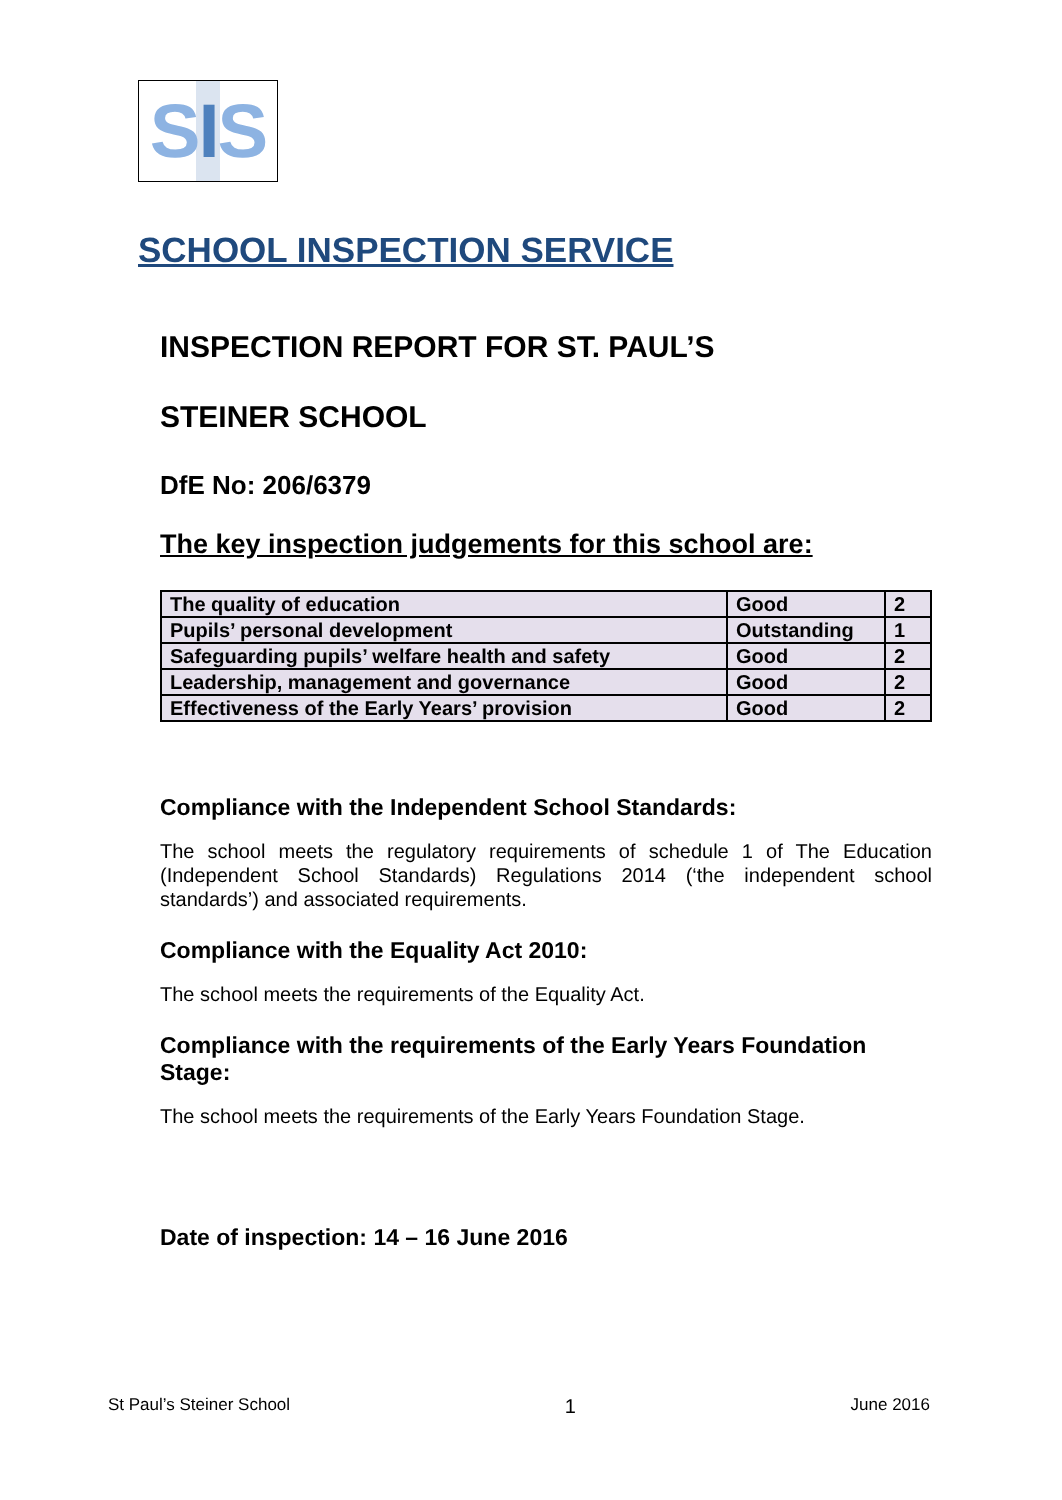SIS
SCHOOL INSPECTION SERVICE
INSPECTION REPORT FOR ST. PAUL’S
STEINER SCHOOL
DfE No: 206/6379
The key inspection judgements for this school are:
| The quality of education | Good | 2 |
| Pupils’ personal development | Outstanding | 1 |
| Safeguarding pupils’ welfare health and safety | Good | 2 |
| Leadership, management and governance | Good | 2 |
| Effectiveness of the Early Years’ provision | Good | 2 |
Compliance with the Independent School Standards:
The school meets the regulatory requirements of schedule 1 of The Education (Independent School Standards) Regulations 2014 (‘the independent school standards’) and associated requirements.
Compliance with the Equality Act 2010:
The school meets the requirements of the Equality Act.
Compliance with the requirements of the Early Years Foundation Stage:
The school meets the requirements of the Early Years Foundation Stage.
Date of inspection: 14 – 16 June 2016
St Paul’s Steiner School 1 June 2016